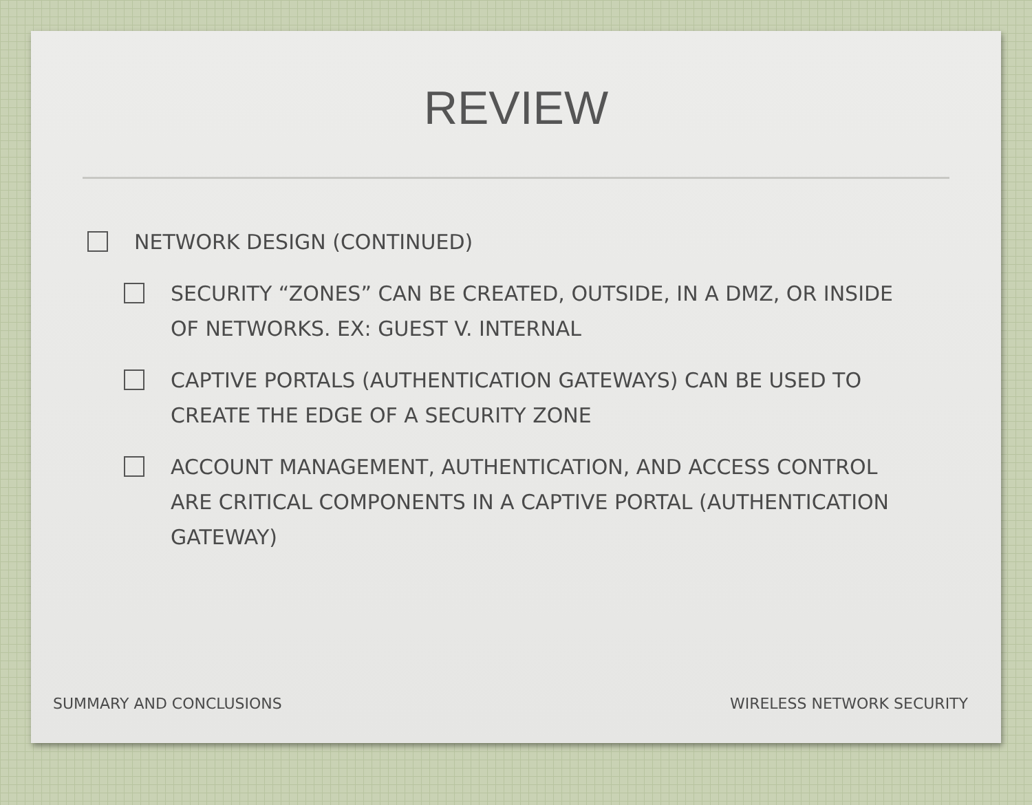REVIEW
NETWORK DESIGN (CONTINUED)
SECURITY “ZONES” CAN BE CREATED, OUTSIDE, IN A DMZ, OR INSIDE OF NETWORKS. EX: GUEST V. INTERNAL
CAPTIVE PORTALS (AUTHENTICATION GATEWAYS) CAN BE USED TO CREATE THE EDGE OF A SECURITY ZONE
ACCOUNT MANAGEMENT, AUTHENTICATION, AND ACCESS CONTROL ARE CRITICAL COMPONENTS IN A CAPTIVE PORTAL (AUTHENTICATION GATEWAY)
SUMMARY AND CONCLUSIONS WIRELESS NETWORK SECURITY